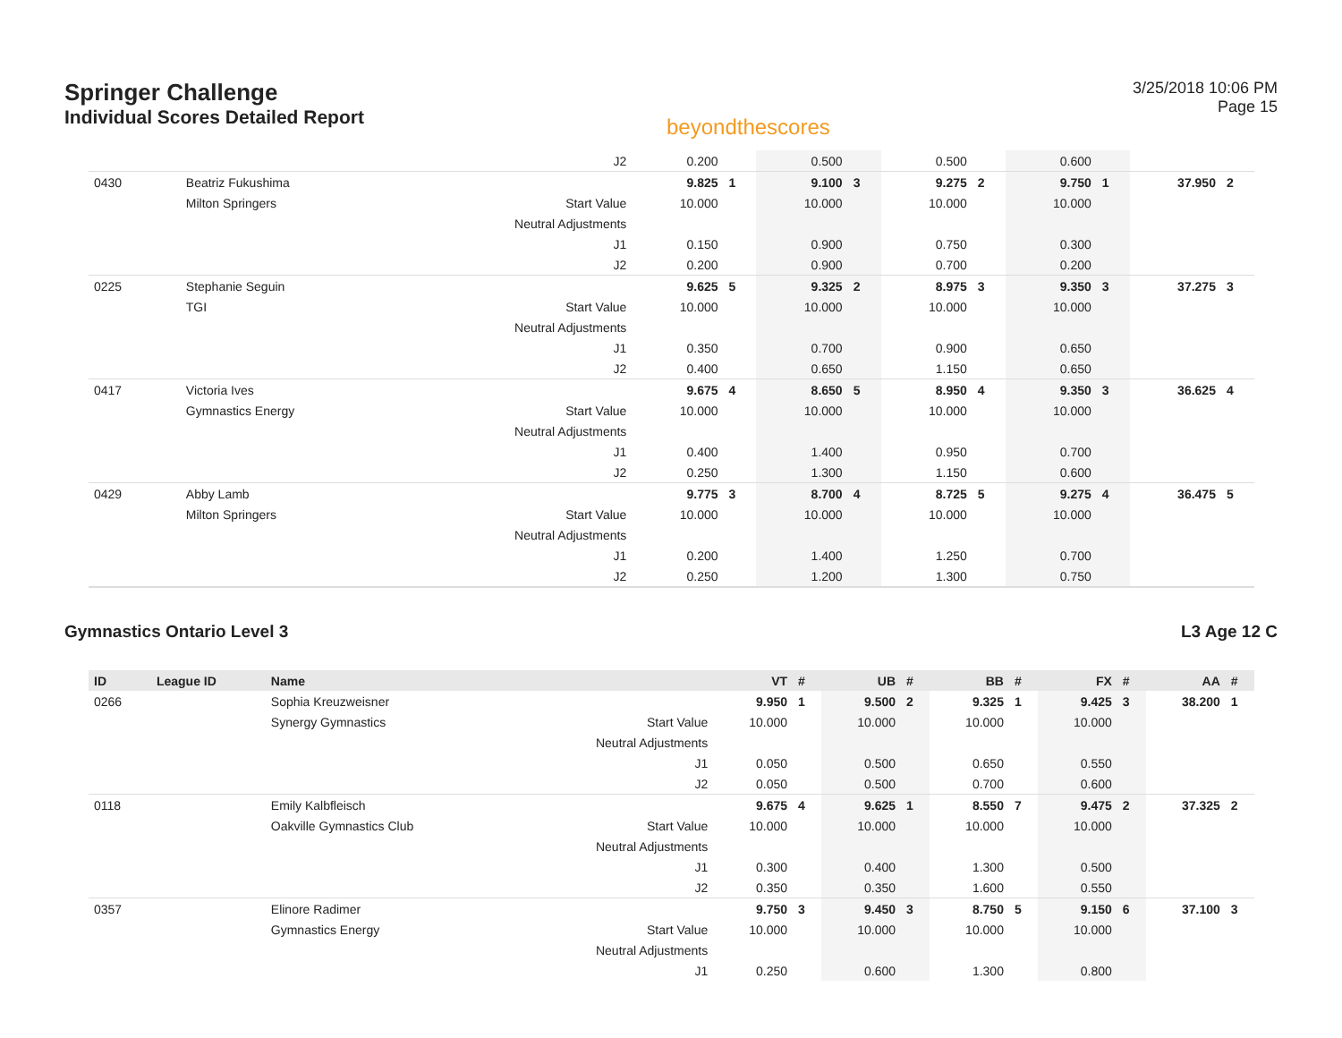Springer Challenge
Individual Scores Detailed Report
beyondthescores
3/25/2018 10:06 PM
Page 15
| | | | J2 | 0.200 | | 0.500 | | 0.500 | | 0.600 | | | |
| 0430 | | Beatriz Fukushima | | 9.825 | 1 | 9.100 | 3 | 9.275 | 2 | 9.750 | 1 | 37.950 | 2 |
| | | Milton Springers | Start Value | 10.000 | | 10.000 | | 10.000 | | 10.000 | | | |
| | | | Neutral Adjustments | | | | | | | | | | |
| | | | J1 | 0.150 | | 0.900 | | 0.750 | | 0.300 | | | |
| | | | J2 | 0.200 | | 0.900 | | 0.700 | | 0.200 | | | |
| 0225 | | Stephanie Seguin | | 9.625 | 5 | 9.325 | 2 | 8.975 | 3 | 9.350 | 3 | 37.275 | 3 |
| | | TGI | Start Value | 10.000 | | 10.000 | | 10.000 | | 10.000 | | | |
| | | | Neutral Adjustments | | | | | | | | | | |
| | | | J1 | 0.350 | | 0.700 | | 0.900 | | 0.650 | | | |
| | | | J2 | 0.400 | | 0.650 | | 1.150 | | 0.650 | | | |
| 0417 | | Victoria Ives | | 9.675 | 4 | 8.650 | 5 | 8.950 | 4 | 9.350 | 3 | 36.625 | 4 |
| | | Gymnastics Energy | Start Value | 10.000 | | 10.000 | | 10.000 | | 10.000 | | | |
| | | | Neutral Adjustments | | | | | | | | | | |
| | | | J1 | 0.400 | | 1.400 | | 0.950 | | 0.700 | | | |
| | | | J2 | 0.250 | | 1.300 | | 1.150 | | 0.600 | | | |
| 0429 | | Abby Lamb | | 9.775 | 3 | 8.700 | 4 | 8.725 | 5 | 9.275 | 4 | 36.475 | 5 |
| | | Milton Springers | Start Value | 10.000 | | 10.000 | | 10.000 | | 10.000 | | | |
| | | | Neutral Adjustments | | | | | | | | | | |
| | | | J1 | 0.200 | | 1.400 | | 1.250 | | 0.700 | | | |
| | | | J2 | 0.250 | | 1.200 | | 1.300 | | 0.750 | | | |
Gymnastics Ontario Level 3 L3 Age 12 C
| ID | League ID | Name | | VT | # | UB | # | BB | # | FX | # | AA | # |
| --- | --- | --- | --- | --- | --- | --- | --- | --- | --- | --- | --- | --- | --- |
| 0266 | | Sophia Kreuzweisner | | 9.950 | 1 | 9.500 | 2 | 9.325 | 1 | 9.425 | 3 | 38.200 | 1 |
| | | Synergy Gymnastics | Start Value | 10.000 | | 10.000 | | 10.000 | | 10.000 | | | |
| | | | Neutral Adjustments | | | | | | | | | | |
| | | | J1 | 0.050 | | 0.500 | | 0.650 | | 0.550 | | | |
| | | | J2 | 0.050 | | 0.500 | | 0.700 | | 0.600 | | | |
| 0118 | | Emily Kalbfleisch | | 9.675 | 4 | 9.625 | 1 | 8.550 | 7 | 9.475 | 2 | 37.325 | 2 |
| | | Oakville Gymnastics Club | Start Value | 10.000 | | 10.000 | | 10.000 | | 10.000 | | | |
| | | | Neutral Adjustments | | | | | | | | | | |
| | | | J1 | 0.300 | | 0.400 | | 1.300 | | 0.500 | | | |
| | | | J2 | 0.350 | | 0.350 | | 1.600 | | 0.550 | | | |
| 0357 | | Elinore Radimer | | 9.750 | 3 | 9.450 | 3 | 8.750 | 5 | 9.150 | 6 | 37.100 | 3 |
| | | Gymnastics Energy | Start Value | 10.000 | | 10.000 | | 10.000 | | 10.000 | | | |
| | | | Neutral Adjustments | | | | | | | | | | |
| | | | J1 | 0.250 | | 0.600 | | 1.300 | | 0.800 | | | |